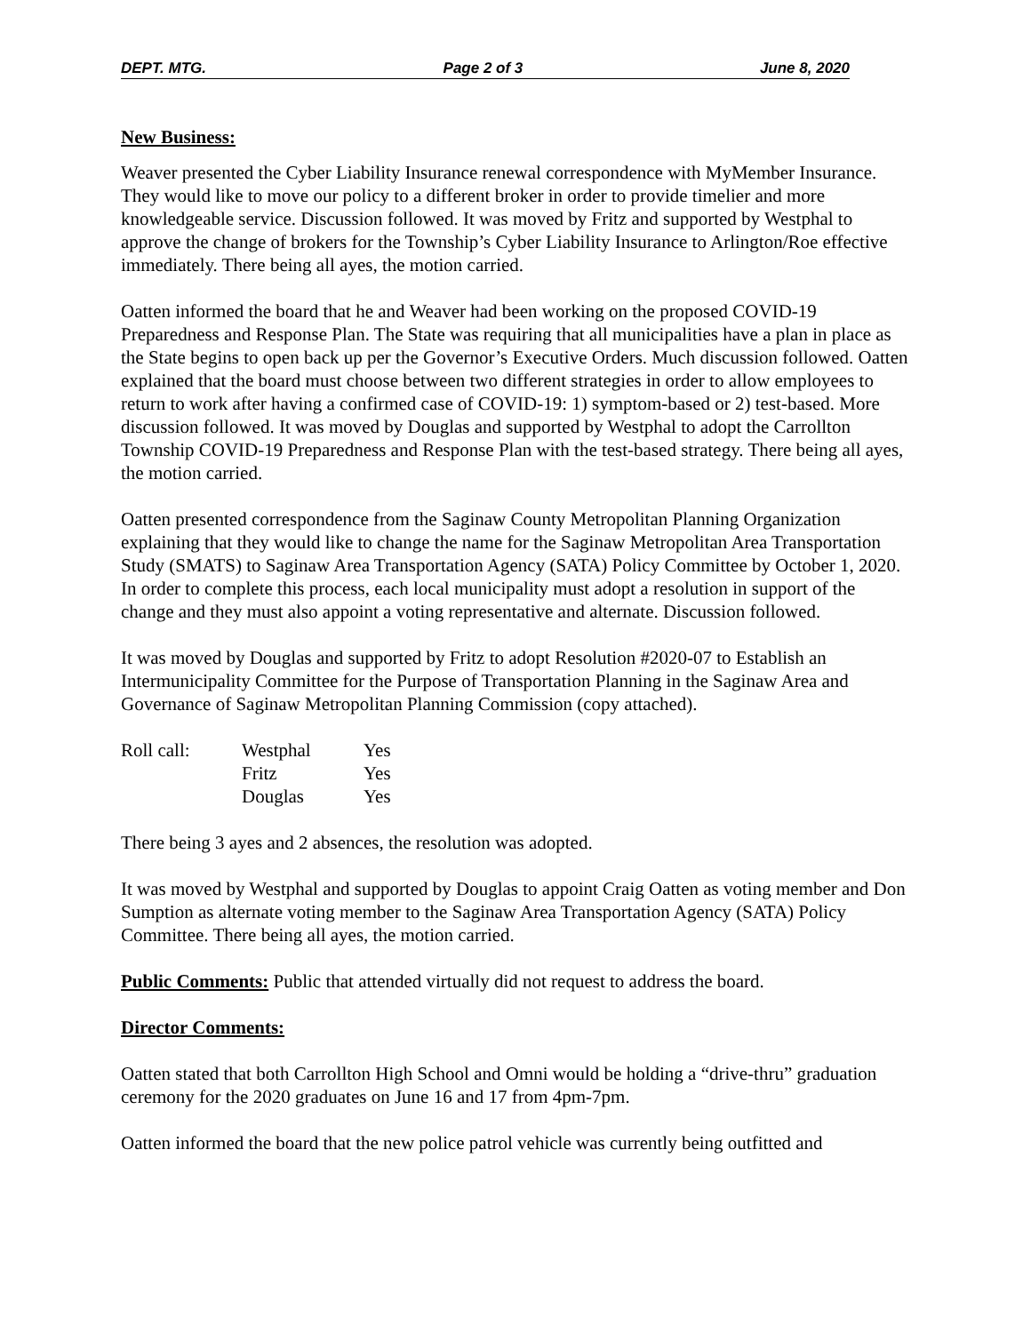DEPT. MTG. Page 2 of 3 June 8, 2020
New Business:
Weaver presented the Cyber Liability Insurance renewal correspondence with MyMember Insurance. They would like to move our policy to a different broker in order to provide timelier and more knowledgeable service. Discussion followed. It was moved by Fritz and supported by Westphal to approve the change of brokers for the Township’s Cyber Liability Insurance to Arlington/Roe effective immediately. There being all ayes, the motion carried.
Oatten informed the board that he and Weaver had been working on the proposed COVID-19 Preparedness and Response Plan. The State was requiring that all municipalities have a plan in place as the State begins to open back up per the Governor’s Executive Orders. Much discussion followed. Oatten explained that the board must choose between two different strategies in order to allow employees to return to work after having a confirmed case of COVID-19: 1) symptom-based or 2) test-based. More discussion followed. It was moved by Douglas and supported by Westphal to adopt the Carrollton Township COVID-19 Preparedness and Response Plan with the test-based strategy. There being all ayes, the motion carried.
Oatten presented correspondence from the Saginaw County Metropolitan Planning Organization explaining that they would like to change the name for the Saginaw Metropolitan Area Transportation Study (SMATS) to Saginaw Area Transportation Agency (SATA) Policy Committee by October 1, 2020. In order to complete this process, each local municipality must adopt a resolution in support of the change and they must also appoint a voting representative and alternate. Discussion followed.
It was moved by Douglas and supported by Fritz to adopt Resolution #2020-07 to Establish an Intermunicipality Committee for the Purpose of Transportation Planning in the Saginaw Area and Governance of Saginaw Metropolitan Planning Commission (copy attached).
| Roll call: | Westphal | Yes |
| | Fritz | Yes |
| | Douglas | Yes |
There being 3 ayes and 2 absences, the resolution was adopted.
It was moved by Westphal and supported by Douglas to appoint Craig Oatten as voting member and Don Sumption as alternate voting member to the Saginaw Area Transportation Agency (SATA) Policy Committee. There being all ayes, the motion carried.
Public Comments: Public that attended virtually did not request to address the board.
Director Comments:
Oatten stated that both Carrollton High School and Omni would be holding a “drive-thru” graduation ceremony for the 2020 graduates on June 16 and 17 from 4pm-7pm.
Oatten informed the board that the new police patrol vehicle was currently being outfitted and